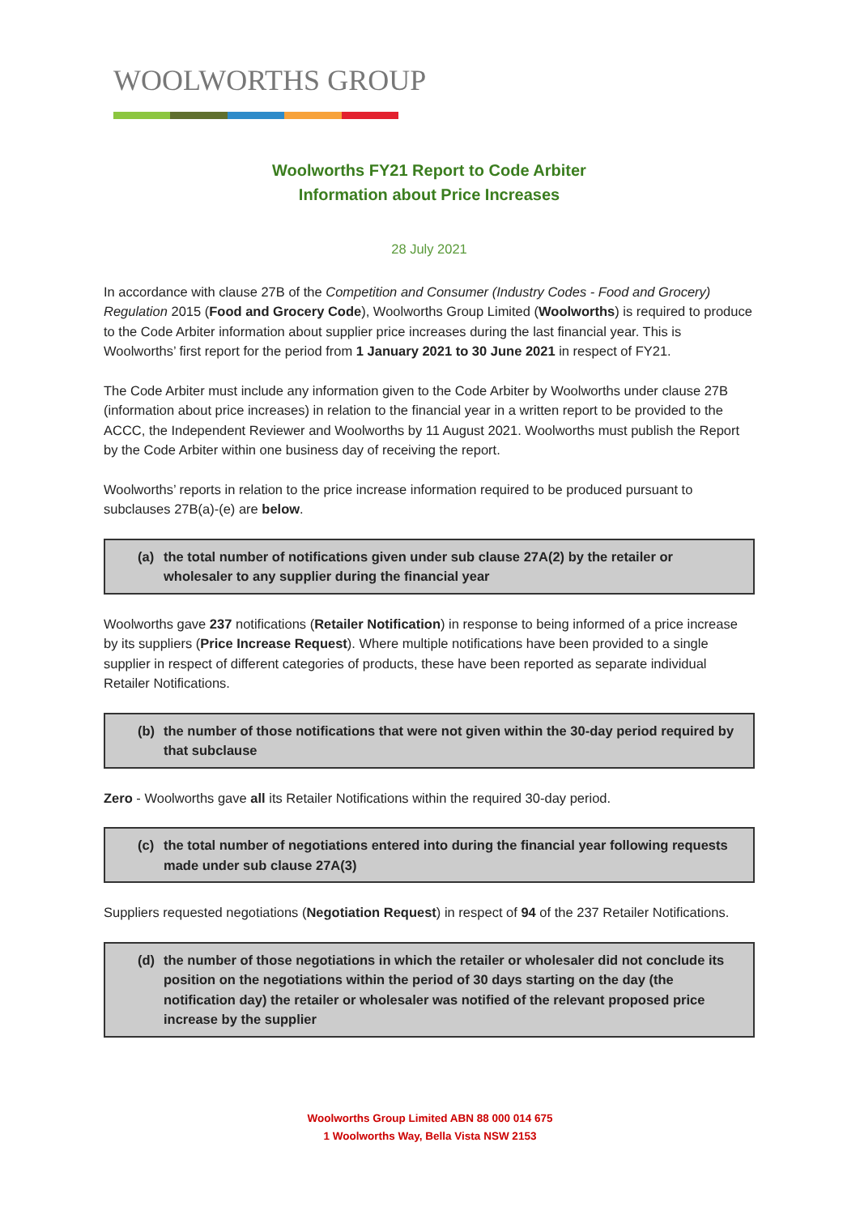WOOLWORTHS GROUP
Woolworths FY21 Report to Code Arbiter
Information about Price Increases
28 July 2021
In accordance with clause 27B of the Competition and Consumer (Industry Codes - Food and Grocery) Regulation 2015 (Food and Grocery Code), Woolworths Group Limited (Woolworths) is required to produce to the Code Arbiter information about supplier price increases during the last financial year. This is Woolworths’ first report for the period from 1 January 2021 to 30 June 2021 in respect of FY21.
The Code Arbiter must include any information given to the Code Arbiter by Woolworths under clause 27B (information about price increases) in relation to the financial year in a written report to be provided to the ACCC, the Independent Reviewer and Woolworths by 11 August 2021. Woolworths must publish the Report by the Code Arbiter within one business day of receiving the report.
Woolworths’ reports in relation to the price increase information required to be produced pursuant to subclauses 27B(a)-(e) are below.
(a) the total number of notifications given under sub clause 27A(2) by the retailer or wholesaler to any supplier during the financial year
Woolworths gave 237 notifications (Retailer Notification) in response to being informed of a price increase by its suppliers (Price Increase Request). Where multiple notifications have been provided to a single supplier in respect of different categories of products, these have been reported as separate individual Retailer Notifications.
(b) the number of those notifications that were not given within the 30-day period required by that subclause
Zero - Woolworths gave all its Retailer Notifications within the required 30-day period.
(c) the total number of negotiations entered into during the financial year following requests made under sub clause 27A(3)
Suppliers requested negotiations (Negotiation Request) in respect of 94 of the 237 Retailer Notifications.
(d) the number of those negotiations in which the retailer or wholesaler did not conclude its position on the negotiations within the period of 30 days starting on the day (the notification day) the retailer or wholesaler was notified of the relevant proposed price increase by the supplier
Woolworths Group Limited ABN 88 000 014 675
1 Woolworths Way, Bella Vista NSW 2153